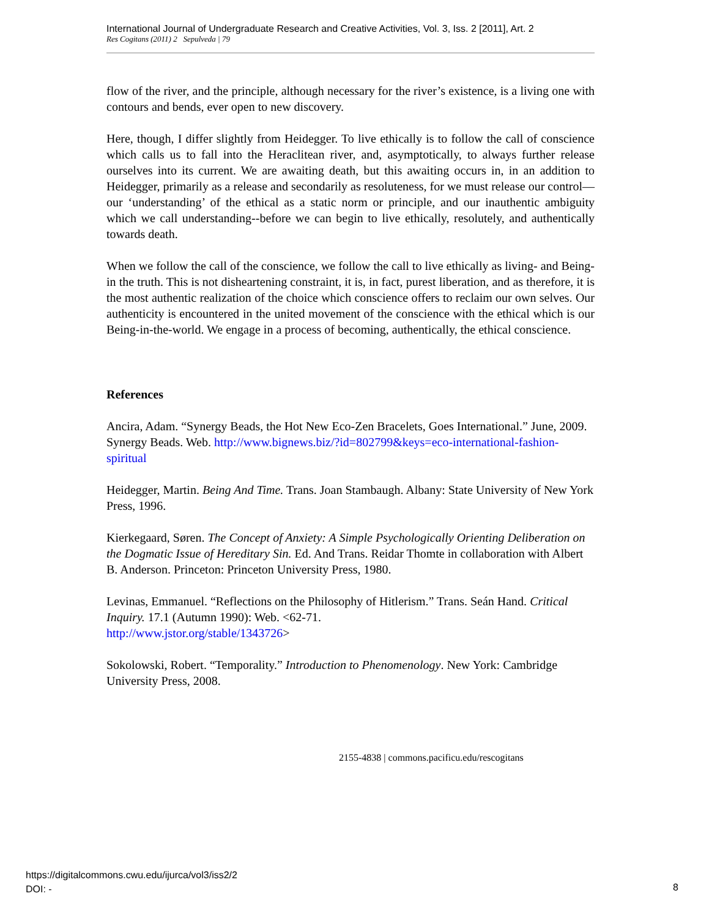International Journal of Undergraduate Research and Creative Activities, Vol. 3, Iss. 2 [2011], Art. 2
Res Cogitans (2011) 2 Sepulveda | 79
flow of the river, and the principle, although necessary for the river’s existence, is a living one with contours and bends, ever open to new discovery.
Here, though, I differ slightly from Heidegger. To live ethically is to follow the call of conscience which calls us to fall into the Heraclitean river, and, asymptotically, to always further release ourselves into its current. We are awaiting death, but this awaiting occurs in, in an addition to Heidegger, primarily as a release and secondarily as resoluteness, for we must release our control—our ‘understanding’ of the ethical as a static norm or principle, and our inauthentic ambiguity which we call understanding--before we can begin to live ethically, resolutely, and authentically towards death.
When we follow the call of the conscience, we follow the call to live ethically as living- and Being-in the truth. This is not disheartening constraint, it is, in fact, purest liberation, and as therefore, it is the most authentic realization of the choice which conscience offers to reclaim our own selves. Our authenticity is encountered in the united movement of the conscience with the ethical which is our Being-in-the-world. We engage in a process of becoming, authentically, the ethical conscience.
References
Ancira, Adam. “Synergy Beads, the Hot New Eco-Zen Bracelets, Goes International.” June, 2009. Synergy Beads. Web. http://www.bignews.biz/?id=802799&keys=eco-international-fashion-spiritual
Heidegger, Martin. Being And Time. Trans. Joan Stambaugh. Albany: State University of New York Press, 1996.
Kierkegaard, Søren. The Concept of Anxiety: A Simple Psychologically Orienting Deliberation on the Dogmatic Issue of Hereditary Sin. Ed. And Trans. Reidar Thomte in collaboration with Albert B. Anderson. Princeton: Princeton University Press, 1980.
Levinas, Emmanuel. “Reflections on the Philosophy of Hitlerism.” Trans. Seán Hand. Critical Inquiry. 17.1 (Autumn 1990): Web. <62-71.
http://www.jstor.org/stable/1343726>
Sokolowski, Robert. “Temporality.” Introduction to Phenomenology. New York: Cambridge University Press, 2008.
2155-4838 | commons.pacificu.edu/rescogitans
https://digitalcommons.cwu.edu/ijurca/vol3/iss2/2
DOI: -
8